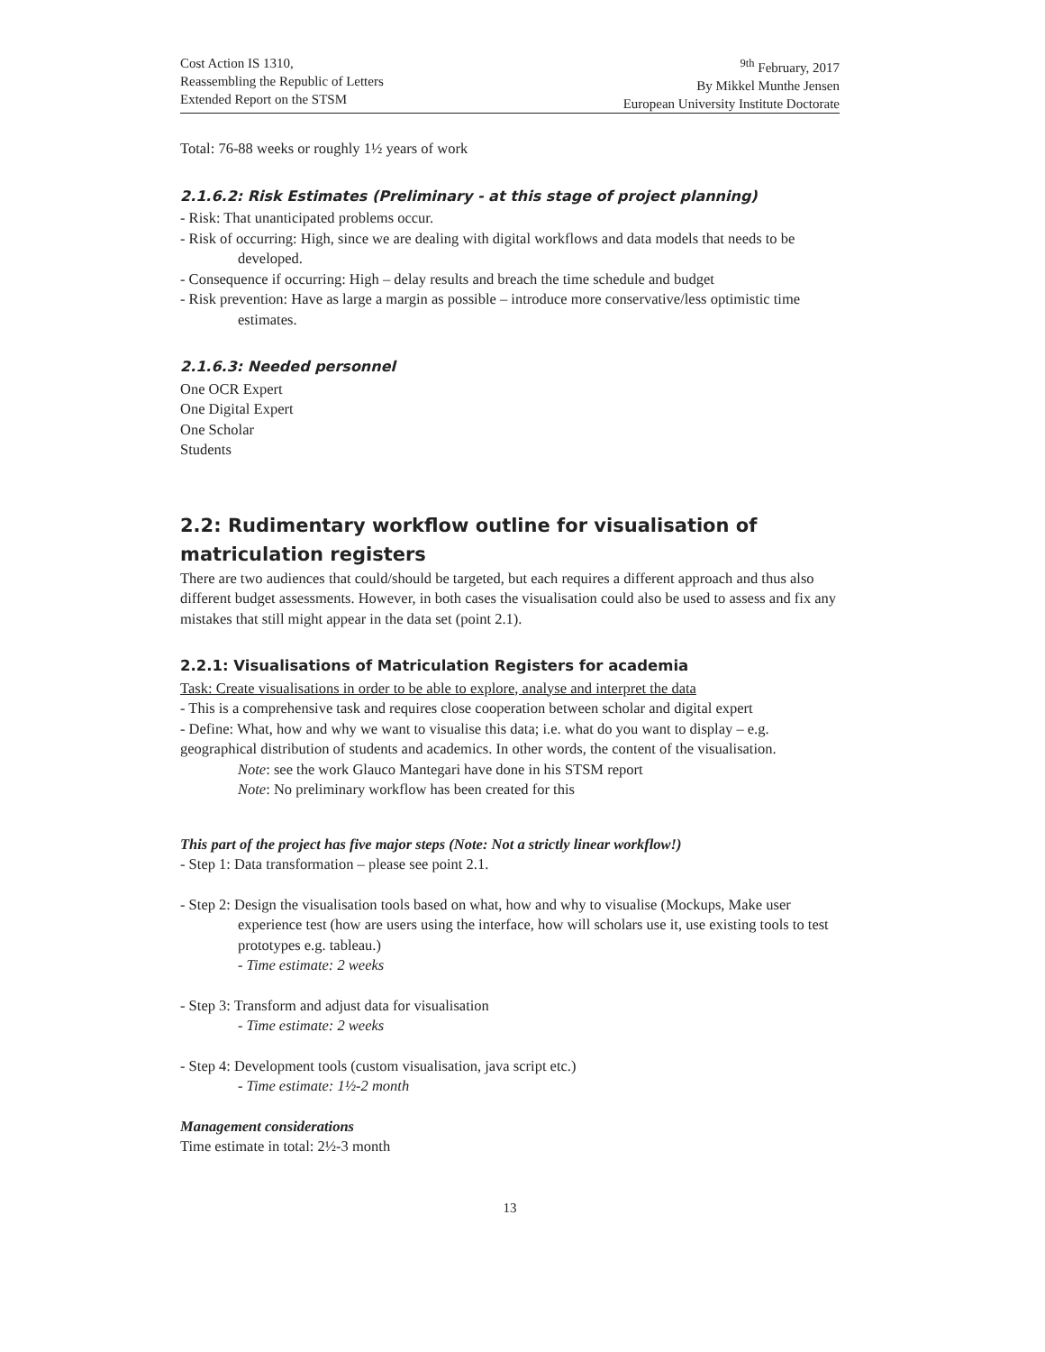Cost Action IS 1310,
Reassembling the Republic of Letters
Extended Report on the STSM
<sup>9th</sup> February, 2017
By Mikkel Munthe Jensen
European University Institute Doctorate
Total: 76-88 weeks or roughly 1½ years of work
2.1.6.2: Risk Estimates (Preliminary - at this stage of project planning)
- Risk: That unanticipated problems occur.
- Risk of occurring: High, since we are dealing with digital workflows and data models that needs to be developed.
- Consequence if occurring: High – delay results and breach the time schedule and budget
- Risk prevention: Have as large a margin as possible – introduce more conservative/less optimistic time estimates.
2.1.6.3: Needed personnel
One OCR Expert
One Digital Expert
One Scholar
Students
2.2: Rudimentary workflow outline for visualisation of matriculation registers
There are two audiences that could/should be targeted, but each requires a different approach and thus also different budget assessments. However, in both cases the visualisation could also be used to assess and fix any mistakes that still might appear in the data set (point 2.1).
2.2.1: Visualisations of Matriculation Registers for academia
Task: Create visualisations in order to be able to explore, analyse and interpret the data
- This is a comprehensive task and requires close cooperation between scholar and digital expert
- Define: What, how and why we want to visualise this data; i.e. what do you want to display – e.g. geographical distribution of students and academics. In other words, the content of the visualisation.
Note: see the work Glauco Mantegari have done in his STSM report
Note: No preliminary workflow has been created for this
This part of the project has five major steps (Note: Not a strictly linear workflow!)
- Step 1: Data transformation – please see point 2.1.
- Step 2: Design the visualisation tools based on what, how and why to visualise (Mockups, Make user experience test (how are users using the interface, how will scholars use it, use existing tools to test prototypes e.g. tableau.)
- Time estimate: 2 weeks
- Step 3: Transform and adjust data for visualisation
- Time estimate: 2 weeks
- Step 4: Development tools (custom visualisation, java script etc.)
- Time estimate: 1½-2 month
Management considerations
Time estimate in total: 2½-3 month
13